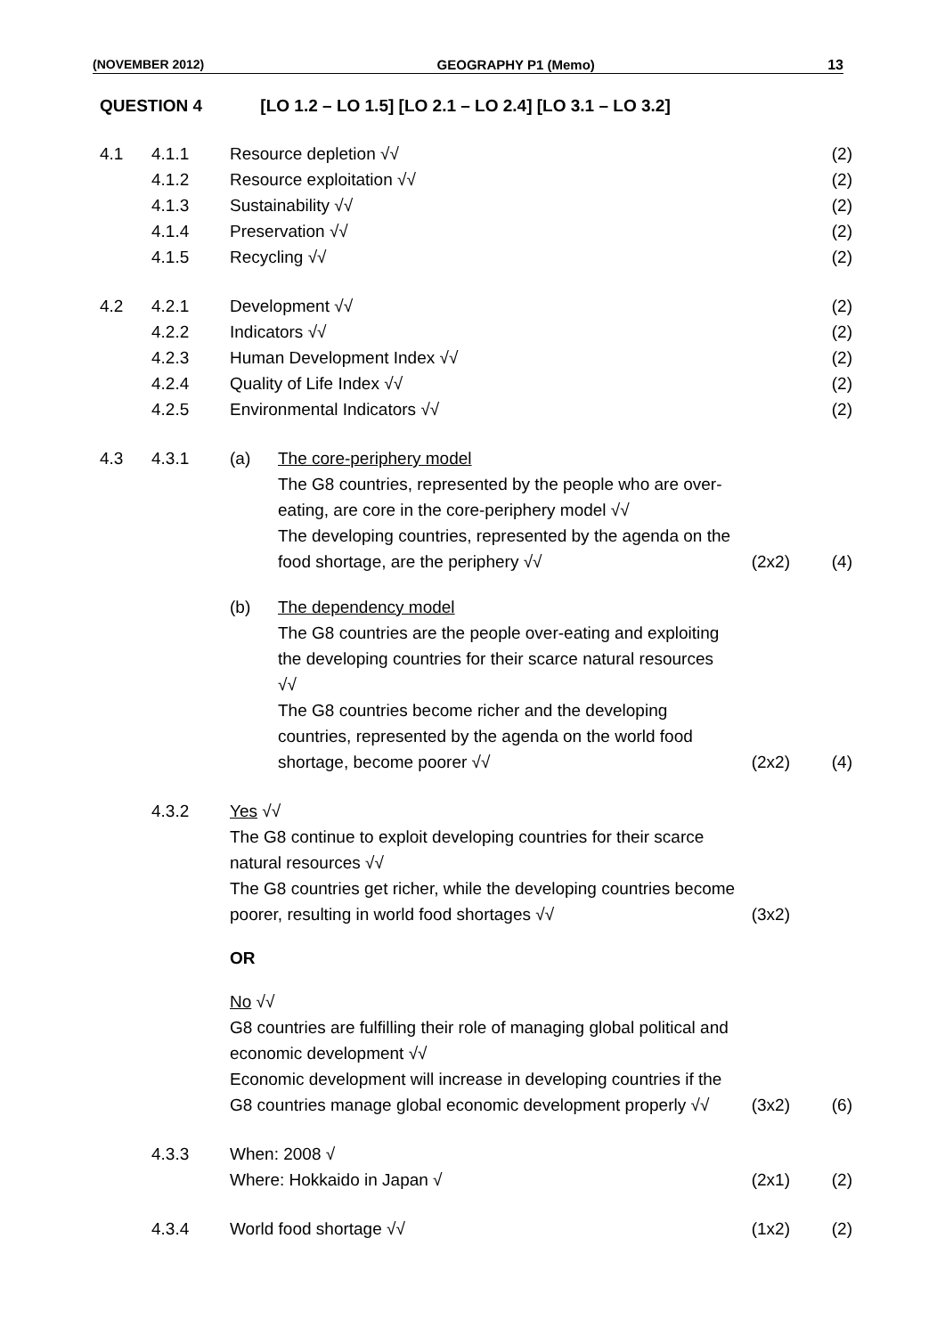(NOVEMBER 2012) GEOGRAPHY P1 (Memo) 13
QUESTION 4 [LO 1.2 – LO 1.5] [LO 2.1 – LO 2.4] [LO 3.1 – LO 3.2]
| 4.1 | 4.1.1 | Resource depletion √√ | | | (2) |
| | 4.1.2 | Resource exploitation √√ | | | (2) |
| | 4.1.3 | Sustainability √√ | | | (2) |
| | 4.1.4 | Preservation √√ | | | (2) |
| | 4.1.5 | Recycling √√ | | | (2) |
| 4.2 | 4.2.1 | Development √√ | | | (2) |
| | 4.2.2 | Indicators √√ | | | (2) |
| | 4.2.3 | Human Development Index √√ | | | (2) |
| | 4.2.4 | Quality of Life Index √√ | | | (2) |
| | 4.2.5 | Environmental Indicators √√ | | | (2) |
| 4.3 | 4.3.1 | (a) | The core-periphery model The G8 countries, represented by the people who are over-eating, are core in the core-periphery model √√ The developing countries, represented by the agenda on the food shortage, are the periphery √√ | (2x2) | (4) |
| | | (b) | The dependency model The G8 countries are the people over-eating and exploiting the developing countries for their scarce natural resources √√ The G8 countries become richer and the developing countries, represented by the agenda on the world food shortage, become poorer √√ | (2x2) | (4) |
| | 4.3.2 | Yes √√ The G8 continue to exploit developing countries for their scarce natural resources √√ The G8 countries get richer, while the developing countries become poorer, resulting in world food shortages √√ | | (3x2) | |
| | | OR | | | |
| | | No √√ G8 countries are fulfilling their role of managing global political and economic development √√ Economic development will increase in developing countries if the G8 countries manage global economic development properly √√ | | (3x2) | (6) |
| | 4.3.3 | When: 2008 √ Where: Hokkaido in Japan √ | | (2x1) | (2) |
| | 4.3.4 | World food shortage √√ | | (1x2) | (2) |